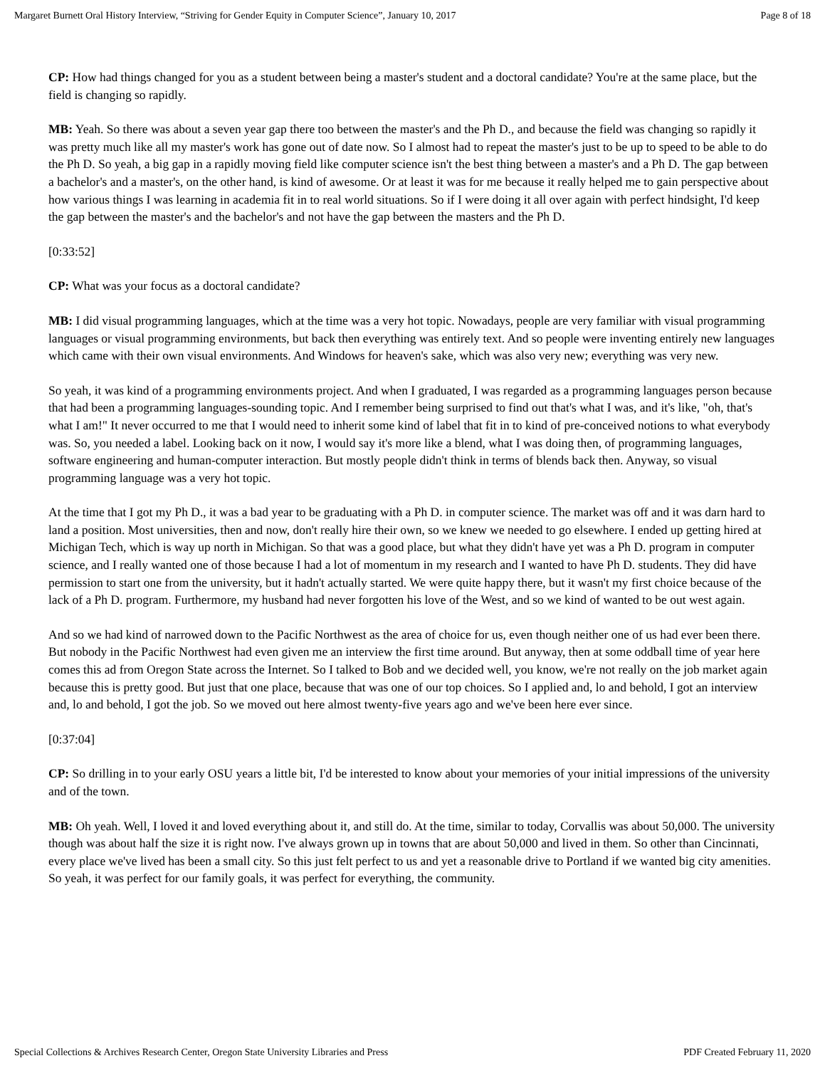Margaret Burnett Oral History Interview, “Striving for Gender Equity in Computer Science”, January 10, 2017 Page 8 of 18
CP: How had things changed for you as a student between being a master's student and a doctoral candidate? You're at the same place, but the field is changing so rapidly.
MB: Yeah. So there was about a seven year gap there too between the master's and the Ph D., and because the field was changing so rapidly it was pretty much like all my master's work has gone out of date now. So I almost had to repeat the master's just to be up to speed to be able to do the Ph D. So yeah, a big gap in a rapidly moving field like computer science isn't the best thing between a master's and a Ph D. The gap between a bachelor's and a master's, on the other hand, is kind of awesome. Or at least it was for me because it really helped me to gain perspective about how various things I was learning in academia fit in to real world situations. So if I were doing it all over again with perfect hindsight, I'd keep the gap between the master's and the bachelor's and not have the gap between the masters and the Ph D.
[0:33:52]
CP: What was your focus as a doctoral candidate?
MB: I did visual programming languages, which at the time was a very hot topic. Nowadays, people are very familiar with visual programming languages or visual programming environments, but back then everything was entirely text. And so people were inventing entirely new languages which came with their own visual environments. And Windows for heaven's sake, which was also very new; everything was very new.
So yeah, it was kind of a programming environments project. And when I graduated, I was regarded as a programming languages person because that had been a programming languages-sounding topic. And I remember being surprised to find out that's what I was, and it's like, "oh, that's what I am!" It never occurred to me that I would need to inherit some kind of label that fit in to kind of pre-conceived notions to what everybody was. So, you needed a label. Looking back on it now, I would say it's more like a blend, what I was doing then, of programming languages, software engineering and human-computer interaction. But mostly people didn't think in terms of blends back then. Anyway, so visual programming language was a very hot topic.
At the time that I got my Ph D., it was a bad year to be graduating with a Ph D. in computer science. The market was off and it was darn hard to land a position. Most universities, then and now, don't really hire their own, so we knew we needed to go elsewhere. I ended up getting hired at Michigan Tech, which is way up north in Michigan. So that was a good place, but what they didn't have yet was a Ph D. program in computer science, and I really wanted one of those because I had a lot of momentum in my research and I wanted to have Ph D. students. They did have permission to start one from the university, but it hadn't actually started. We were quite happy there, but it wasn't my first choice because of the lack of a Ph D. program. Furthermore, my husband had never forgotten his love of the West, and so we kind of wanted to be out west again.
And so we had kind of narrowed down to the Pacific Northwest as the area of choice for us, even though neither one of us had ever been there. But nobody in the Pacific Northwest had even given me an interview the first time around. But anyway, then at some oddball time of year here comes this ad from Oregon State across the Internet. So I talked to Bob and we decided well, you know, we're not really on the job market again because this is pretty good. But just that one place, because that was one of our top choices. So I applied and, lo and behold, I got an interview and, lo and behold, I got the job. So we moved out here almost twenty-five years ago and we've been here ever since.
[0:37:04]
CP: So drilling in to your early OSU years a little bit, I'd be interested to know about your memories of your initial impressions of the university and of the town.
MB: Oh yeah. Well, I loved it and loved everything about it, and still do. At the time, similar to today, Corvallis was about 50,000. The university though was about half the size it is right now. I've always grown up in towns that are about 50,000 and lived in them. So other than Cincinnati, every place we've lived has been a small city. So this just felt perfect to us and yet a reasonable drive to Portland if we wanted big city amenities. So yeah, it was perfect for our family goals, it was perfect for everything, the community.
Special Collections & Archives Research Center, Oregon State University Libraries and Press PDF Created February 11, 2020